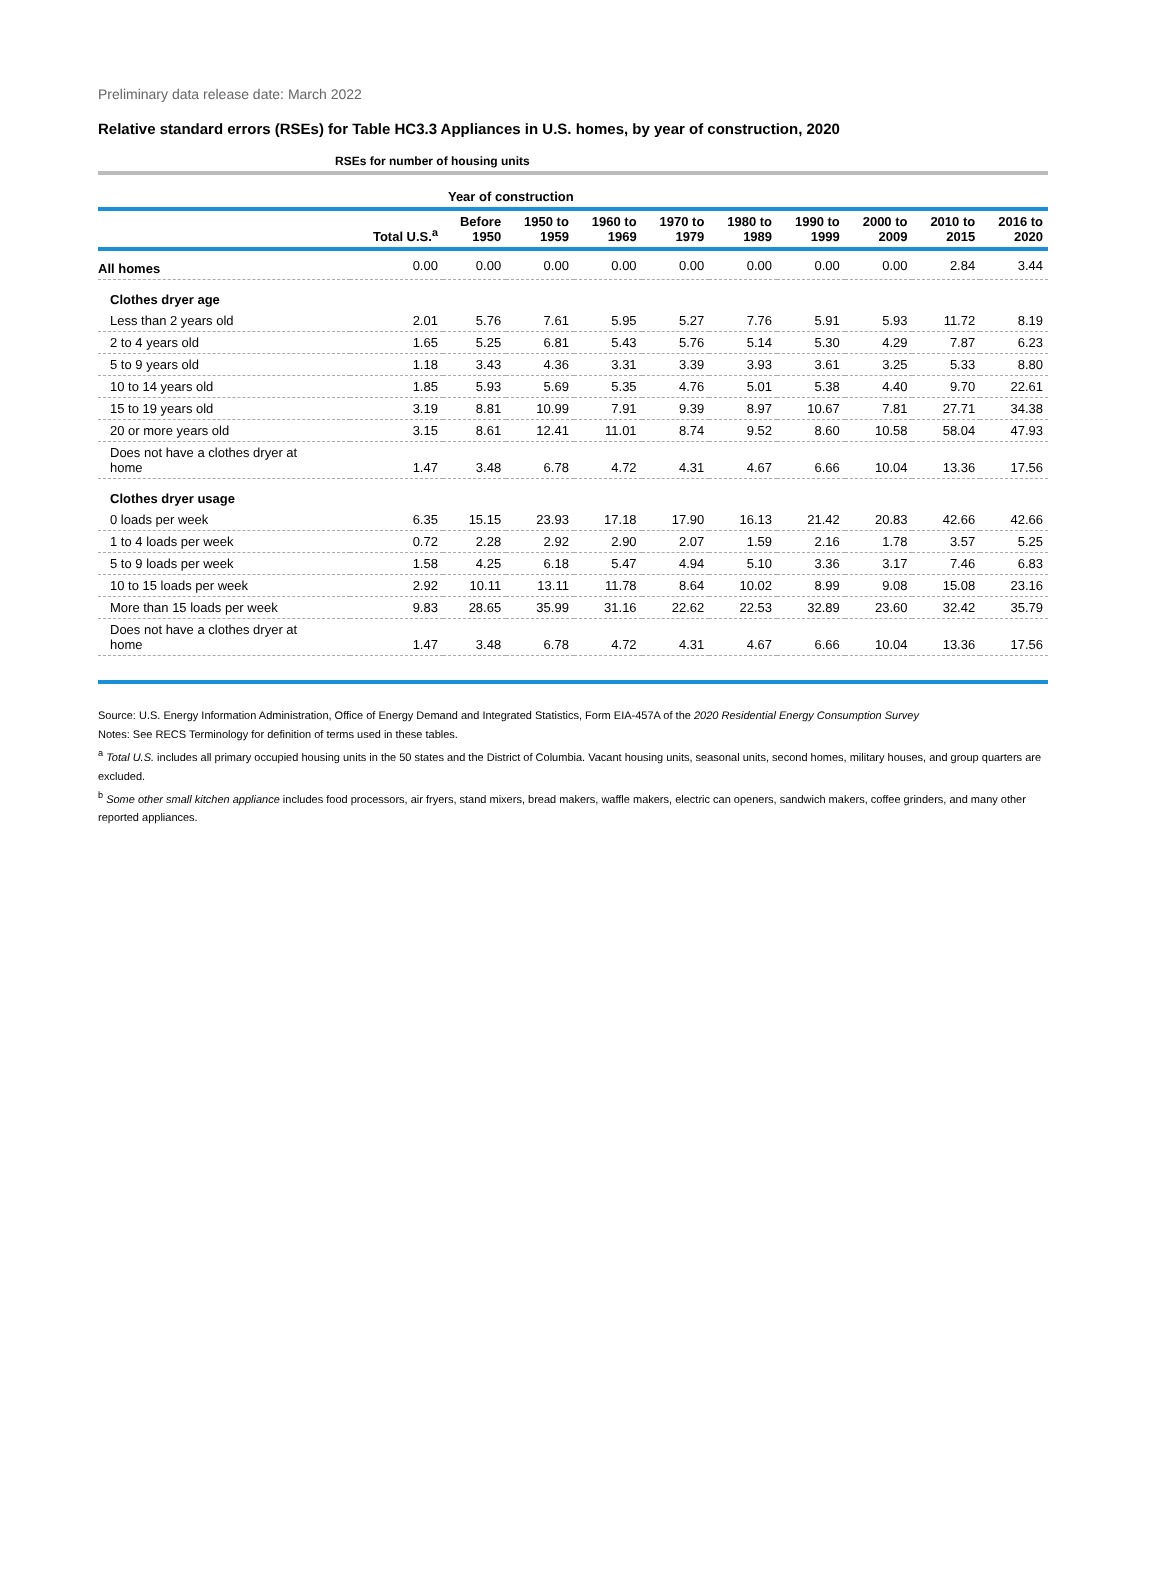Preliminary data release date: March 2022
Relative standard errors (RSEs) for Table HC3.3 Appliances in U.S. homes, by year of construction, 2020
| RSEs for number of housing units | | | | | | | | | | |
| --- | --- | --- | --- | --- | --- | --- | --- | --- | --- | --- |
| | | Year of construction | | | | | | | | |
| | Total U.S.<sup>a</sup> | Before 1950 | 1950 to 1959 | 1960 to 1969 | 1970 to 1979 | 1980 to 1989 | 1990 to 1999 | 2000 to 2009 | 2010 to 2015 | 2016 to 2020 |
| All homes | 0.00 | 0.00 | 0.00 | 0.00 | 0.00 | 0.00 | 0.00 | 0.00 | 2.84 | 3.44 |
| Clothes dryer age | | | | | | | | | | |
| Less than 2 years old | 2.01 | 5.76 | 7.61 | 5.95 | 5.27 | 7.76 | 5.91 | 5.93 | 11.72 | 8.19 |
| 2 to 4 years old | 1.65 | 5.25 | 6.81 | 5.43 | 5.76 | 5.14 | 5.30 | 4.29 | 7.87 | 6.23 |
| 5 to 9 years old | 1.18 | 3.43 | 4.36 | 3.31 | 3.39 | 3.93 | 3.61 | 3.25 | 5.33 | 8.80 |
| 10 to 14 years old | 1.85 | 5.93 | 5.69 | 5.35 | 4.76 | 5.01 | 5.38 | 4.40 | 9.70 | 22.61 |
| 15 to 19 years old | 3.19 | 8.81 | 10.99 | 7.91 | 9.39 | 8.97 | 10.67 | 7.81 | 27.71 | 34.38 |
| 20 or more years old | 3.15 | 8.61 | 12.41 | 11.01 | 8.74 | 9.52 | 8.60 | 10.58 | 58.04 | 47.93 |
| Does not have a clothes dryer at home | 1.47 | 3.48 | 6.78 | 4.72 | 4.31 | 4.67 | 6.66 | 10.04 | 13.36 | 17.56 |
| Clothes dryer usage | | | | | | | | | | |
| 0 loads per week | 6.35 | 15.15 | 23.93 | 17.18 | 17.90 | 16.13 | 21.42 | 20.83 | 42.66 | 42.66 |
| 1 to 4 loads per week | 0.72 | 2.28 | 2.92 | 2.90 | 2.07 | 1.59 | 2.16 | 1.78 | 3.57 | 5.25 |
| 5 to 9 loads per week | 1.58 | 4.25 | 6.18 | 5.47 | 4.94 | 5.10 | 3.36 | 3.17 | 7.46 | 6.83 |
| 10 to 15 loads per week | 2.92 | 10.11 | 13.11 | 11.78 | 8.64 | 10.02 | 8.99 | 9.08 | 15.08 | 23.16 |
| More than 15 loads per week | 9.83 | 28.65 | 35.99 | 31.16 | 22.62 | 22.53 | 32.89 | 23.60 | 32.42 | 35.79 |
| Does not have a clothes dryer at home | 1.47 | 3.48 | 6.78 | 4.72 | 4.31 | 4.67 | 6.66 | 10.04 | 13.36 | 17.56 |
Source: U.S. Energy Information Administration, Office of Energy Demand and Integrated Statistics, Form EIA-457A of the 2020 Residential Energy Consumption Survey
Notes: See RECS Terminology for definition of terms used in these tables.
<sup>a</sup> Total U.S. includes all primary occupied housing units in the 50 states and the District of Columbia. Vacant housing units, seasonal units, second homes, military houses, and group quarters are excluded.
<sup>b</sup> Some other small kitchen appliance includes food processors, air fryers, stand mixers, bread makers, waffle makers, electric can openers, sandwich makers, coffee grinders, and many other reported appliances.